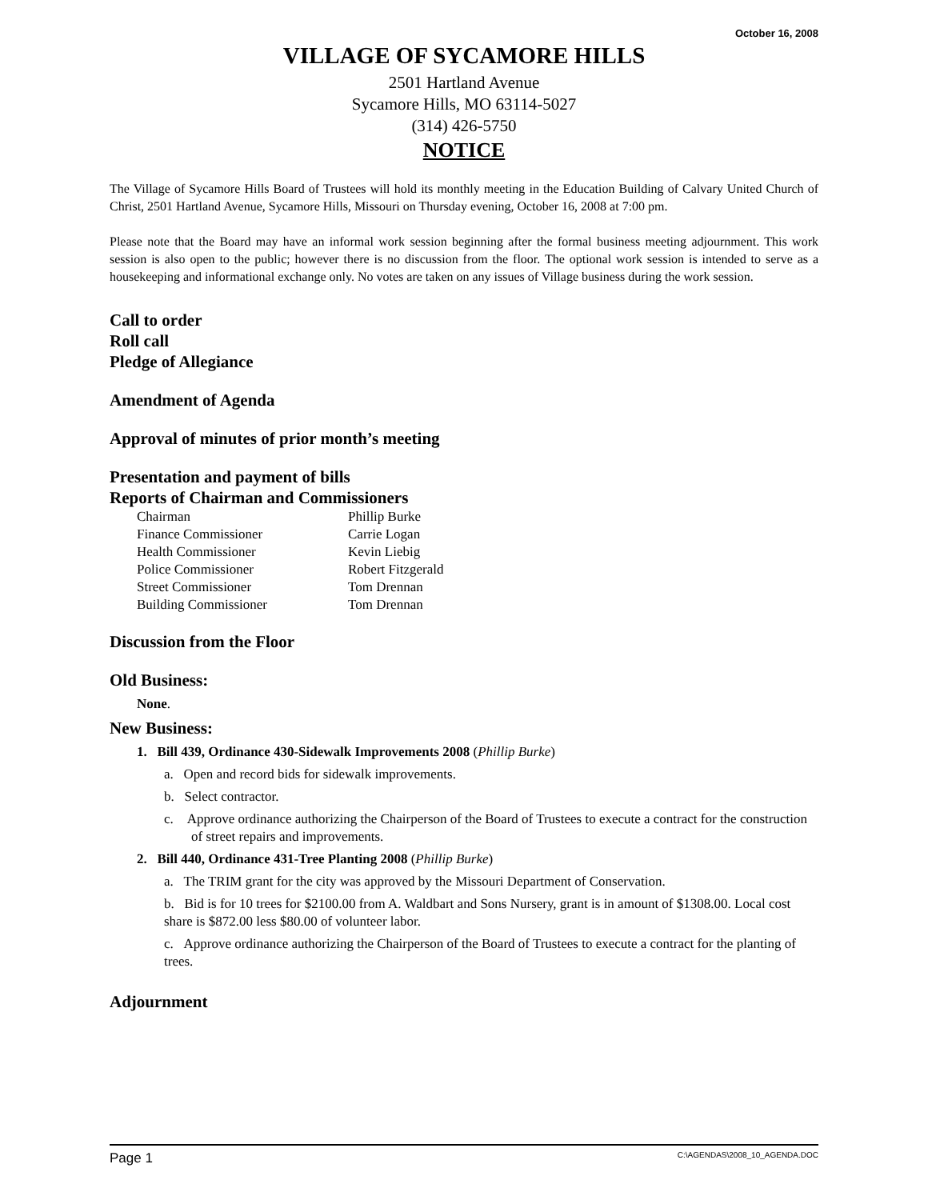October 16, 2008
VILLAGE OF SYCAMORE HILLS
2501 Hartland Avenue
Sycamore Hills, MO 63114-5027
(314) 426-5750
NOTICE
The Village of Sycamore Hills Board of Trustees will hold its monthly meeting in the Education Building of Calvary United Church of Christ, 2501 Hartland Avenue, Sycamore Hills, Missouri on Thursday evening, October 16, 2008 at 7:00 pm.
Please note that the Board may have an informal work session beginning after the formal business meeting adjournment. This work session is also open to the public; however there is no discussion from the floor. The optional work session is intended to serve as a housekeeping and informational exchange only. No votes are taken on any issues of Village business during the work session.
Call to order
Roll call
Pledge of Allegiance
Amendment of Agenda
Approval of minutes of prior month’s meeting
Presentation and payment of bills
Reports of Chairman and Commissioners
| Chairman | Phillip Burke |
| Finance Commissioner | Carrie Logan |
| Health Commissioner | Kevin Liebig |
| Police Commissioner | Robert Fitzgerald |
| Street Commissioner | Tom Drennan |
| Building Commissioner | Tom Drennan |
Discussion from the Floor
Old Business:
None.
New Business:
1. Bill 439, Ordinance 430-Sidewalk Improvements 2008 (Phillip Burke)
a. Open and record bids for sidewalk improvements.
b. Select contractor.
c. Approve ordinance authorizing the Chairperson of the Board of Trustees to execute a contract for the construction of street repairs and improvements.
2. Bill 440, Ordinance 431-Tree Planting 2008 (Phillip Burke)
a. The TRIM grant for the city was approved by the Missouri Department of Conservation.
b. Bid is for 10 trees for $2100.00 from A. Waldbart and Sons Nursery, grant is in amount of $1308.00. Local cost share is $872.00 less $80.00 of volunteer labor.
c. Approve ordinance authorizing the Chairperson of the Board of Trustees to execute a contract for the planting of trees.
Adjournment
Page 1 C:\AGENDAS\2008_10_AGENDA.DOC